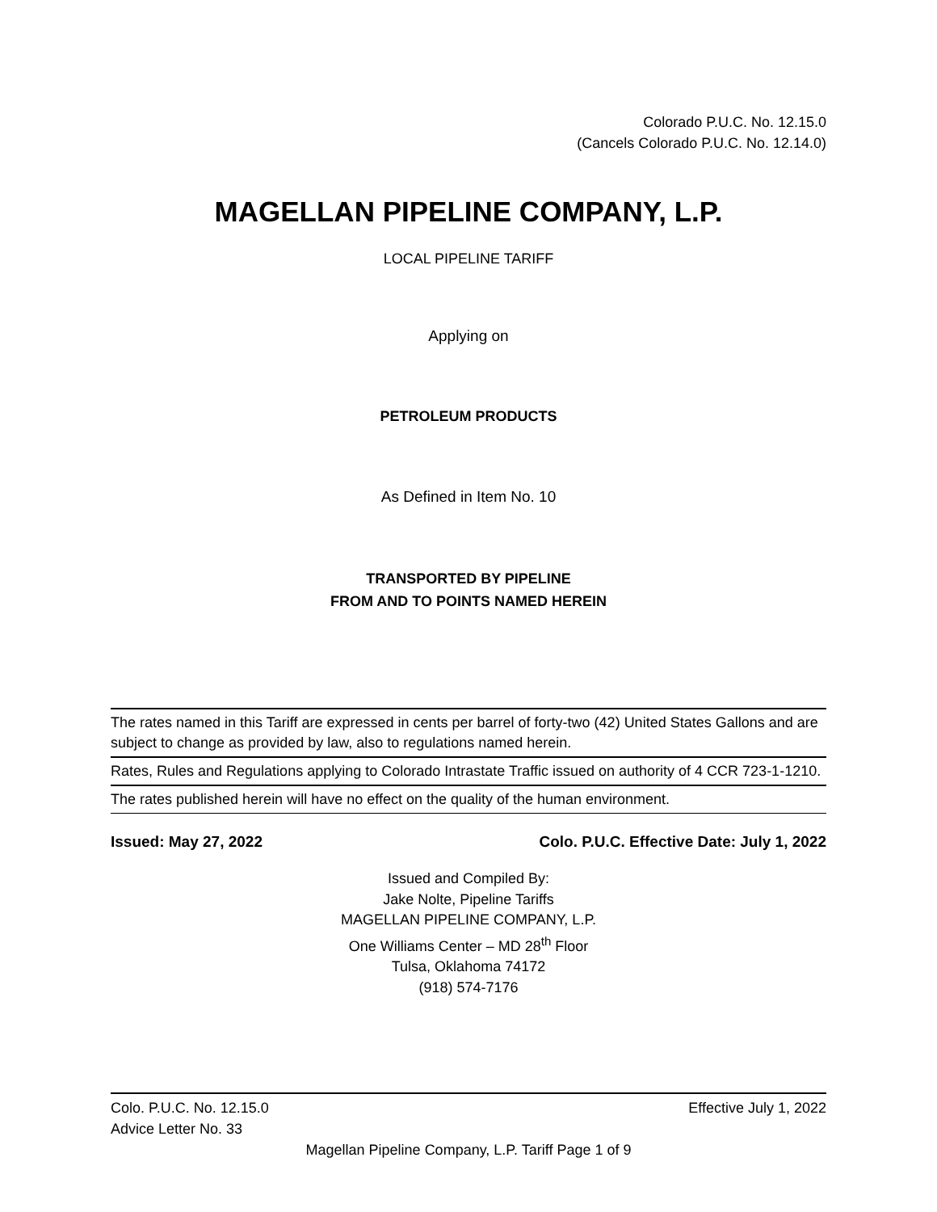Colorado P.U.C. No. 12.15.0
(Cancels Colorado P.U.C. No. 12.14.0)
MAGELLAN PIPELINE COMPANY, L.P.
LOCAL PIPELINE TARIFF
Applying on
PETROLEUM PRODUCTS
As Defined in Item No. 10
TRANSPORTED BY PIPELINE
FROM AND TO POINTS NAMED HEREIN
The rates named in this Tariff are expressed in cents per barrel of forty-two (42) United States Gallons and are subject to change as provided by law, also to regulations named herein.
Rates, Rules and Regulations applying to Colorado Intrastate Traffic issued on authority of 4 CCR 723-1-1210.
The rates published herein will have no effect on the quality of the human environment.
Issued: May 27, 2022 Colo. P.U.C. Effective Date: July 1, 2022
Issued and Compiled By:
Jake Nolte, Pipeline Tariffs
MAGELLAN PIPELINE COMPANY, L.P.
One Williams Center – MD 28<sup>th</sup> Floor
Tulsa, Oklahoma 74172
(918) 574-7176
Colo. P.U.C. No. 12.15.0 Effective July 1, 2022
Advice Letter No. 33
Magellan Pipeline Company, L.P. Tariff Page 1 of 9